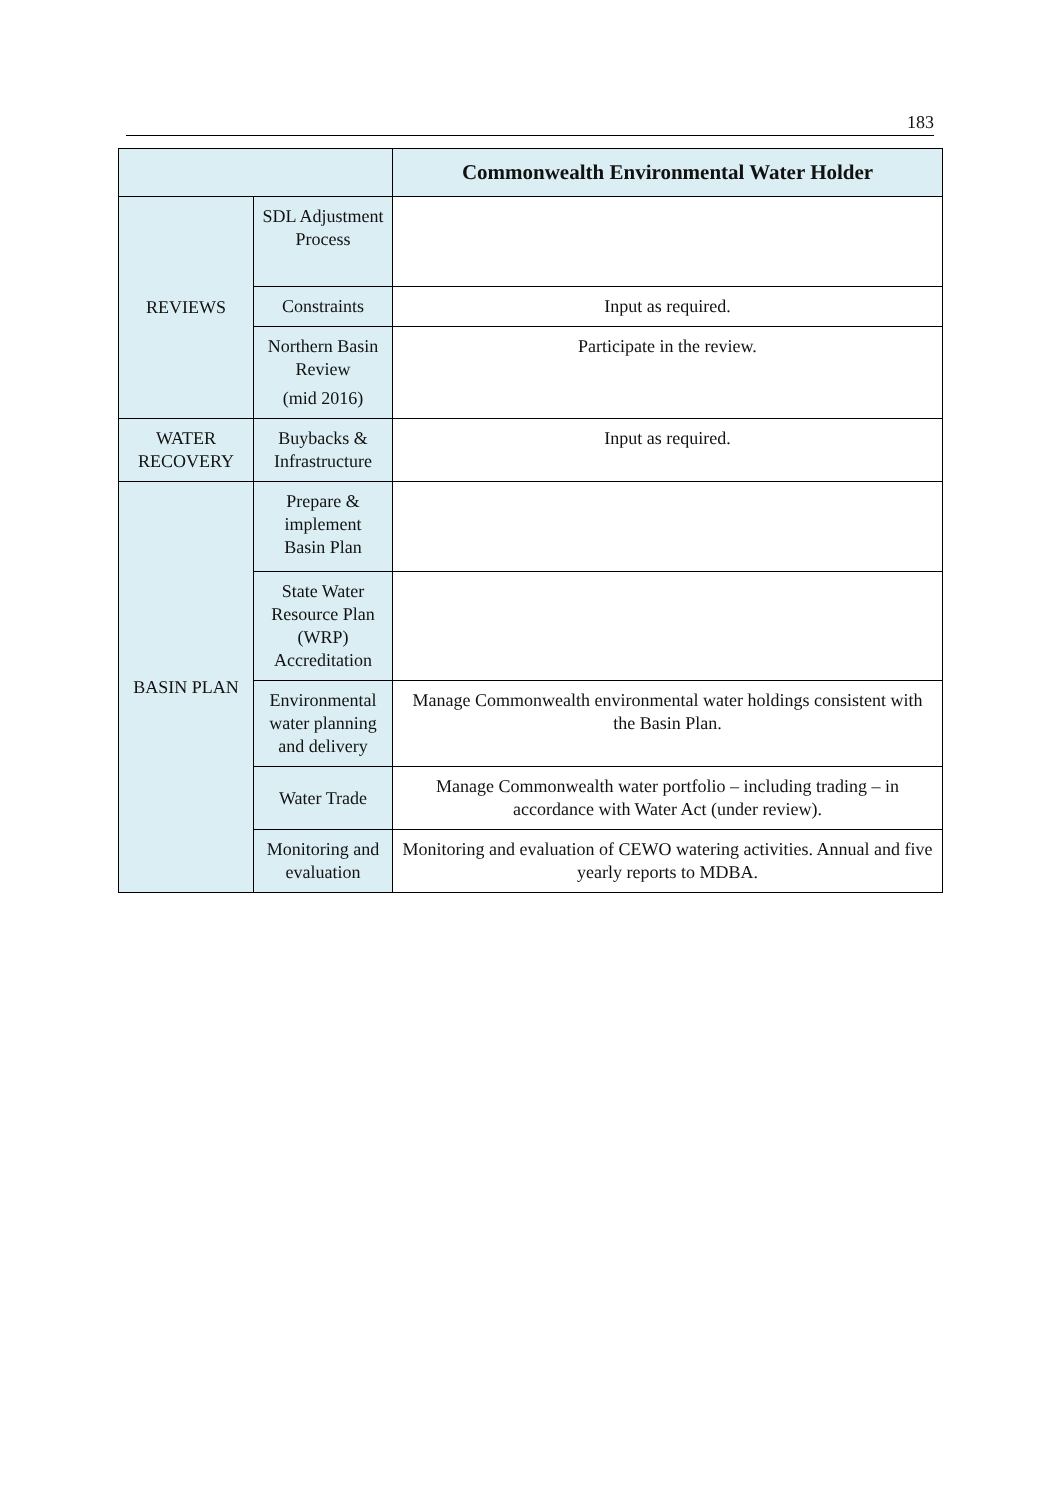183
| | | Commonwealth Environmental Water Holder |
| --- | --- | --- |
| REVIEWS | SDL Adjustment Process | |
| | Constraints | Input as required. |
| | Northern Basin Review (mid 2016) | Participate in the review. |
| WATER RECOVERY | Buybacks & Infrastructure | Input as required. |
| BASIN PLAN | Prepare & implement Basin Plan | |
| | State Water Resource Plan (WRP) Accreditation | |
| | Environmental water planning and delivery | Manage Commonwealth environmental water holdings consistent with the Basin Plan. |
| | Water Trade | Manage Commonwealth water portfolio – including trading – in accordance with Water Act (under review). |
| | Monitoring and evaluation | Monitoring and evaluation of CEWO watering activities. Annual and five yearly reports to MDBA. |